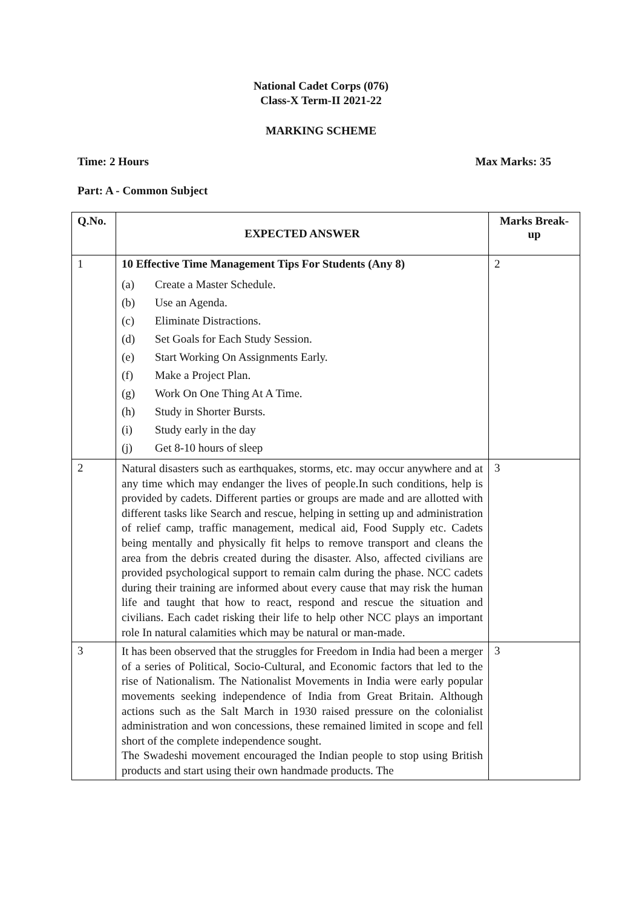National Cadet Corps (076)
Class-X Term-II 2021-22
MARKING SCHEME
Time: 2 Hours Max Marks: 35
Part: A - Common Subject
| Q.No. | EXPECTED ANSWER | Marks Break-up |
| --- | --- | --- |
| 1 | 10 Effective Time Management Tips For Students (Any 8) (a) Create a Master Schedule. (b) Use an Agenda. (c) Eliminate Distractions. (d) Set Goals for Each Study Session. (e) Start Working On Assignments Early. (f) Make a Project Plan. (g) Work On One Thing At A Time. (h) Study in Shorter Bursts. (i) Study early in the day (j) Get 8-10 hours of sleep | 2 |
| 2 | Natural disasters such as earthquakes, storms, etc. may occur anywhere and at any time which may endanger the lives of people.In such conditions, help is provided by cadets. Different parties or groups are made and are allotted with different tasks like Search and rescue, helping in setting up and administration of relief camp, traffic management, medical aid, Food Supply etc. Cadets being mentally and physically fit helps to remove transport and cleans the area from the debris created during the disaster. Also, affected civilians are provided psychological support to remain calm during the phase. NCC cadets during their training are informed about every cause that may risk the human life and taught that how to react, respond and rescue the situation and civilians. Each cadet risking their life to help other NCC plays an important role In natural calamities which may be natural or man-made. | 3 |
| 3 | It has been observed that the struggles for Freedom in India had been a merger of a series of Political, Socio-Cultural, and Economic factors that led to the rise of Nationalism. The Nationalist Movements in India were early popular movements seeking independence of India from Great Britain. Although actions such as the Salt March in 1930 raised pressure on the colonialist administration and won concessions, these remained limited in scope and fell short of the complete independence sought. The Swadeshi movement encouraged the Indian people to stop using British products and start using their own handmade products. The | 3 |